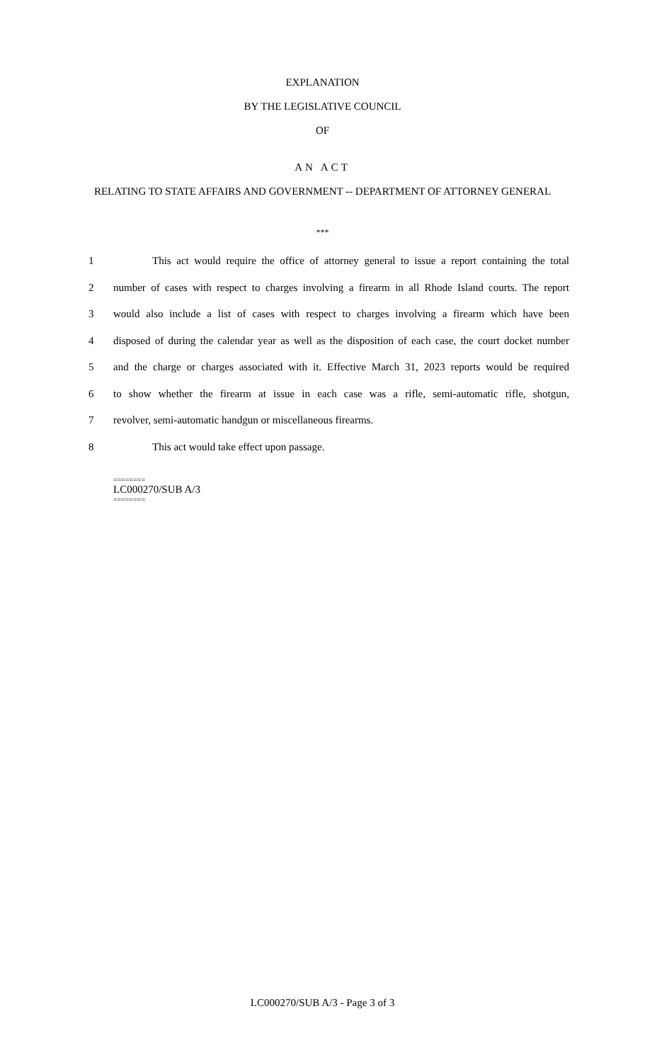EXPLANATION
BY THE LEGISLATIVE COUNCIL
OF
AN ACT
RELATING TO STATE AFFAIRS AND GOVERNMENT -- DEPARTMENT OF ATTORNEY GENERAL
***
1 This act would require the office of attorney general to issue a report containing the total
2 number of cases with respect to charges involving a firearm in all Rhode Island courts. The report
3 would also include a list of cases with respect to charges involving a firearm which have been
4 disposed of during the calendar year as well as the disposition of each case, the court docket number
5 and the charge or charges associated with it. Effective March 31, 2023 reports would be required
6 to show whether the firearm at issue in each case was a rifle, semi-automatic rifle, shotgun,
7 revolver, semi-automatic handgun or miscellaneous firearms.
8 This act would take effect upon passage.
========
LC000270/SUB A/3
========
LC000270/SUB A/3 - Page 3 of 3